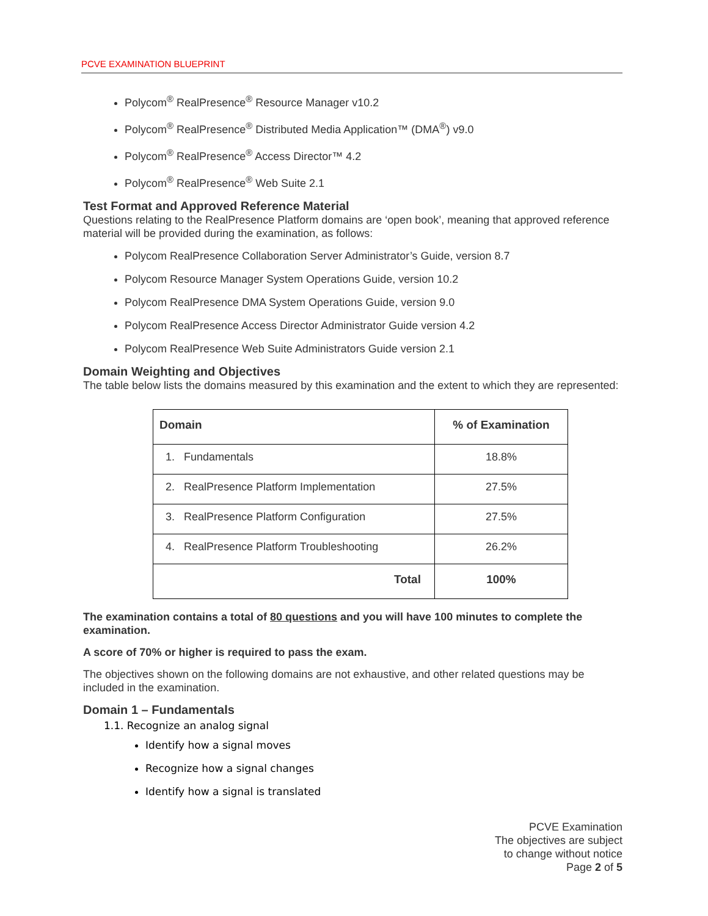PCVE EXAMINATION BLUEPRINT
Polycom<sup>®</sup> RealPresence<sup>®</sup> Resource Manager v10.2
Polycom<sup>®</sup> RealPresence<sup>®</sup> Distributed Media Application™ (DMA<sup>®</sup>) v9.0
Polycom<sup>®</sup> RealPresence<sup>®</sup> Access Director™ 4.2
Polycom<sup>®</sup> RealPresence<sup>®</sup> Web Suite 2.1
Test Format and Approved Reference Material
Questions relating to the RealPresence Platform domains are ‘open book’, meaning that approved reference material will be provided during the examination, as follows:
Polycom RealPresence Collaboration Server Administrator’s Guide, version 8.7
Polycom Resource Manager System Operations Guide, version 10.2
Polycom RealPresence DMA System Operations Guide, version 9.0
Polycom RealPresence Access Director Administrator Guide version 4.2
Polycom RealPresence Web Suite Administrators Guide version 2.1
Domain Weighting and Objectives
The table below lists the domains measured by this examination and the extent to which they are represented:
| Domain | % of Examination |
| --- | --- |
| 1. Fundamentals | 18.8% |
| 2. RealPresence Platform Implementation | 27.5% |
| 3. RealPresence Platform Configuration | 27.5% |
| 4. RealPresence Platform Troubleshooting | 26.2% |
| Total | 100% |
The examination contains a total of 80 questions and you will have 100 minutes to complete the examination.
A score of 70% or higher is required to pass the exam.
The objectives shown on the following domains are not exhaustive, and other related questions may be included in the examination.
Domain 1 – Fundamentals
1.1. Recognize an analog signal
Identify how a signal moves
Recognize how a signal changes
Identify how a signal is translated
PCVE Examination
The objectives are subject
to change without notice
Page 2 of 5